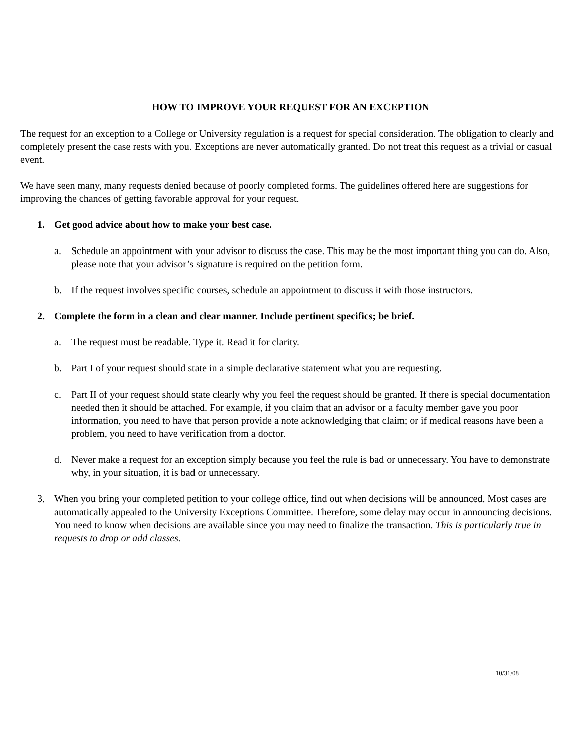HOW TO IMPROVE YOUR REQUEST FOR AN EXCEPTION
The request for an exception to a College or University regulation is a request for special consideration. The obligation to clearly and completely present the case rests with you. Exceptions are never automatically granted. Do not treat this request as a trivial or casual event.
We have seen many, many requests denied because of poorly completed forms. The guidelines offered here are suggestions for improving the chances of getting favorable approval for your request.
1. Get good advice about how to make your best case.
a. Schedule an appointment with your advisor to discuss the case. This may be the most important thing you can do. Also, please note that your advisor’s signature is required on the petition form.
b. If the request involves specific courses, schedule an appointment to discuss it with those instructors.
2. Complete the form in a clean and clear manner. Include pertinent specifics; be brief.
a. The request must be readable. Type it. Read it for clarity.
b. Part I of your request should state in a simple declarative statement what you are requesting.
c. Part II of your request should state clearly why you feel the request should be granted. If there is special documentation needed then it should be attached. For example, if you claim that an advisor or a faculty member gave you poor information, you need to have that person provide a note acknowledging that claim; or if medical reasons have been a problem, you need to have verification from a doctor.
d. Never make a request for an exception simply because you feel the rule is bad or unnecessary. You have to demonstrate why, in your situation, it is bad or unnecessary.
3. When you bring your completed petition to your college office, find out when decisions will be announced. Most cases are automatically appealed to the University Exceptions Committee. Therefore, some delay may occur in announcing decisions. You need to know when decisions are available since you may need to finalize the transaction. This is particularly true in requests to drop or add classes.
10/31/08